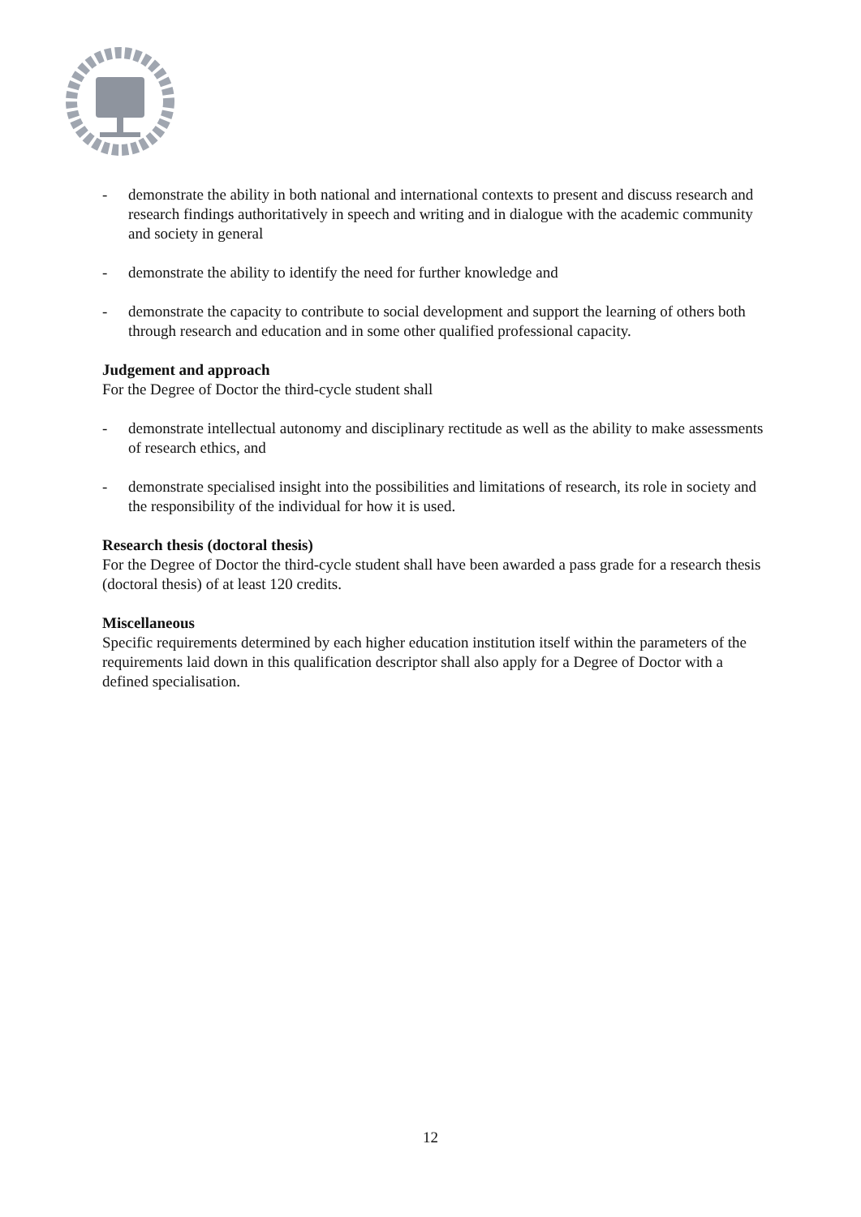- demonstrate the ability in both national and international contexts to present and discuss research and research findings authoritatively in speech and writing and in dialogue with the academic community and society in general
- demonstrate the ability to identify the need for further knowledge and
- demonstrate the capacity to contribute to social development and support the learning of others both through research and education and in some other qualified professional capacity.
Judgement and approach
For the Degree of Doctor the third-cycle student shall
- demonstrate intellectual autonomy and disciplinary rectitude as well as the ability to make assessments of research ethics, and
- demonstrate specialised insight into the possibilities and limitations of research, its role in society and the responsibility of the individual for how it is used.
Research thesis (doctoral thesis)
For the Degree of Doctor the third-cycle student shall have been awarded a pass grade for a research thesis (doctoral thesis) of at least 120 credits.
Miscellaneous
Specific requirements determined by each higher education institution itself within the parameters of the requirements laid down in this qualification descriptor shall also apply for a Degree of Doctor with a defined specialisation.
12